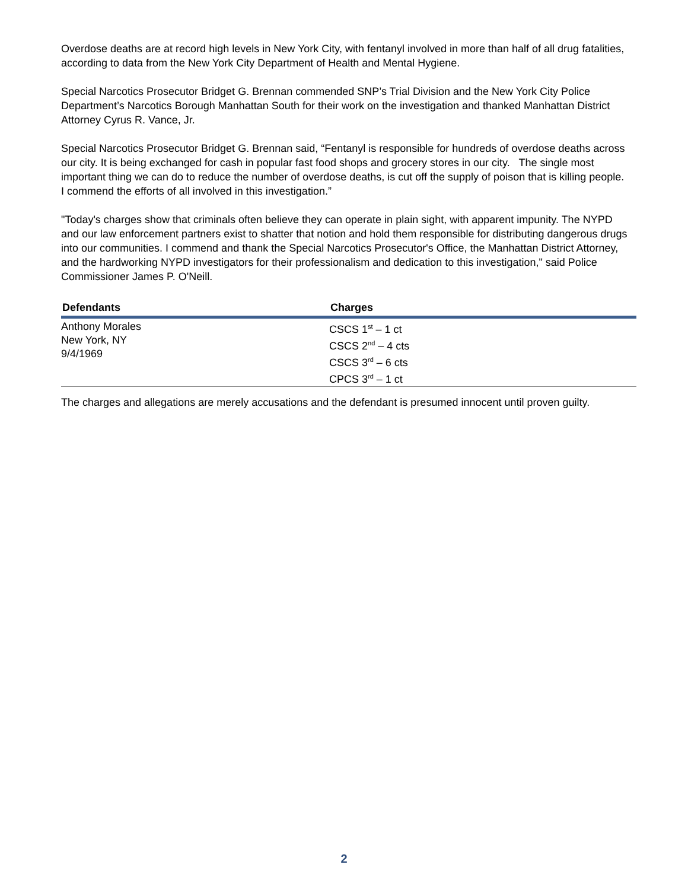Overdose deaths are at record high levels in New York City, with fentanyl involved in more than half of all drug fatalities, according to data from the New York City Department of Health and Mental Hygiene.
Special Narcotics Prosecutor Bridget G. Brennan commended SNP’s Trial Division and the New York City Police Department’s Narcotics Borough Manhattan South for their work on the investigation and thanked Manhattan District Attorney Cyrus R. Vance, Jr.
Special Narcotics Prosecutor Bridget G. Brennan said, “Fentanyl is responsible for hundreds of overdose deaths across our city. It is being exchanged for cash in popular fast food shops and grocery stores in our city. The single most important thing we can do to reduce the number of overdose deaths, is cut off the supply of poison that is killing people. I commend the efforts of all involved in this investigation.”
"Today's charges show that criminals often believe they can operate in plain sight, with apparent impunity. The NYPD and our law enforcement partners exist to shatter that notion and hold them responsible for distributing dangerous drugs into our communities. I commend and thank the Special Narcotics Prosecutor's Office, the Manhattan District Attorney, and the hardworking NYPD investigators for their professionalism and dedication to this investigation," said Police Commissioner James P. O'Neill.
| Defendants | Charges |
| --- | --- |
| Anthony Morales New York, NY 9/4/1969 | CSCS 1<sup>st</sup> – 1 ct CSCS 2<sup>nd</sup> – 4 cts CSCS 3<sup>rd</sup> – 6 cts CPCS 3<sup>rd</sup> – 1 ct |
The charges and allegations are merely accusations and the defendant is presumed innocent until proven guilty.
2